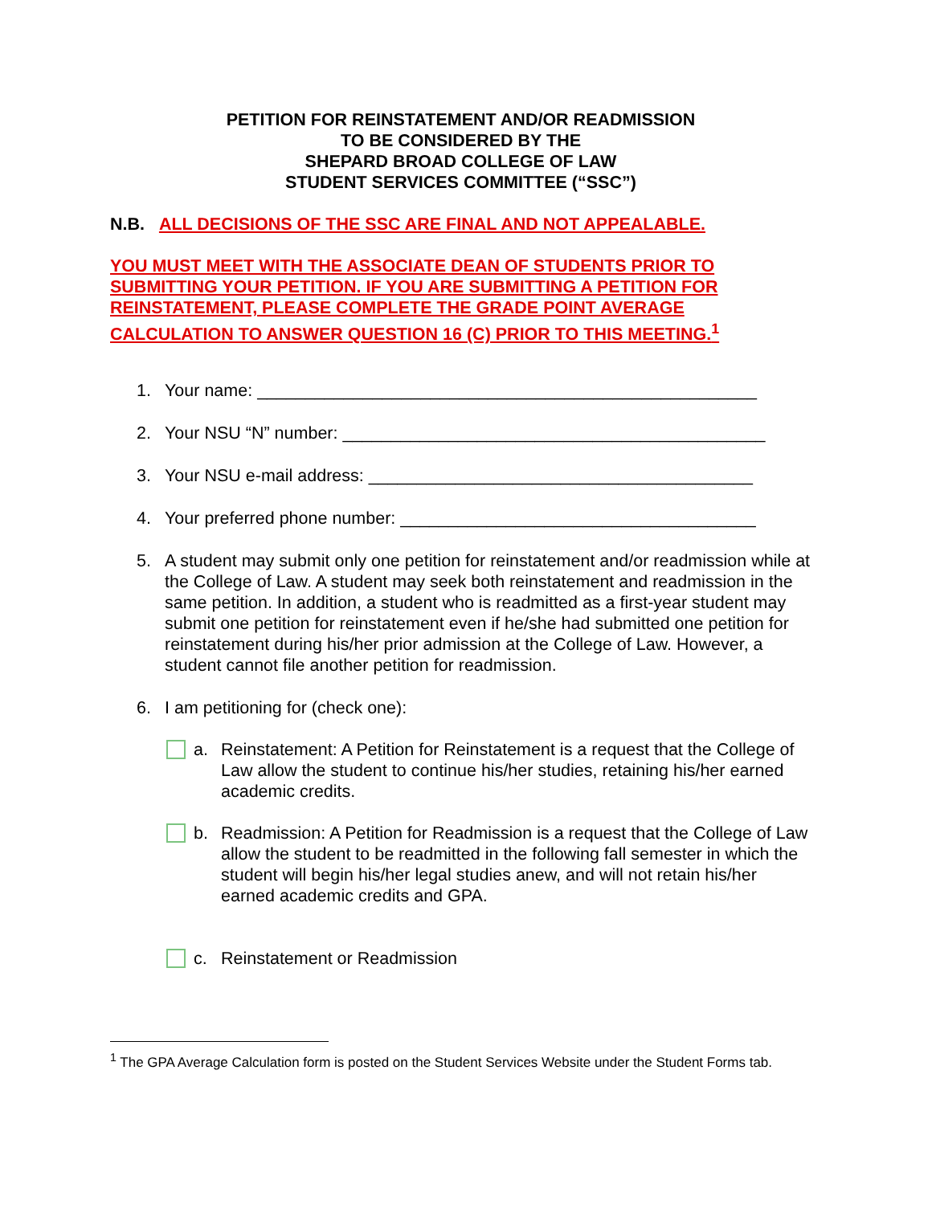PETITION FOR REINSTATEMENT AND/OR READMISSION
TO BE CONSIDERED BY THE
SHEPARD BROAD COLLEGE OF LAW
STUDENT SERVICES COMMITTEE (“SSC”)
N.B. ALL DECISIONS OF THE SSC ARE FINAL AND NOT APPEALABLE.
YOU MUST MEET WITH THE ASSOCIATE DEAN OF STUDENTS PRIOR TO SUBMITTING YOUR PETITION. IF YOU ARE SUBMITTING A PETITION FOR REINSTATEMENT, PLEASE COMPLETE THE GRADE POINT AVERAGE CALCULATION TO ANSWER QUESTION 16 (C) PRIOR TO THIS MEETING.<sup>1</sup>
1. Your name: ____________________________________________________
2. Your NSU “N” number: ____________________________________________
3. Your NSU e-mail address: ________________________________________
4. Your preferred phone number: _____________________________________
5. A student may submit only one petition for reinstatement and/or readmission while at the College of Law. A student may seek both reinstatement and readmission in the same petition. In addition, a student who is readmitted as a first-year student may submit one petition for reinstatement even if he/she had submitted one petition for reinstatement during his/her prior admission at the College of Law. However, a student cannot file another petition for readmission.
6. I am petitioning for (check one):
a. Reinstatement: A Petition for Reinstatement is a request that the College of Law allow the student to continue his/her studies, retaining his/her earned academic credits.
b. Readmission: A Petition for Readmission is a request that the College of Law allow the student to be readmitted in the following fall semester in which the student will begin his/her legal studies anew, and will not retain his/her earned academic credits and GPA.
c. Reinstatement or Readmission
<sup>1</sup> The GPA Average Calculation form is posted on the Student Services Website under the Student Forms tab.